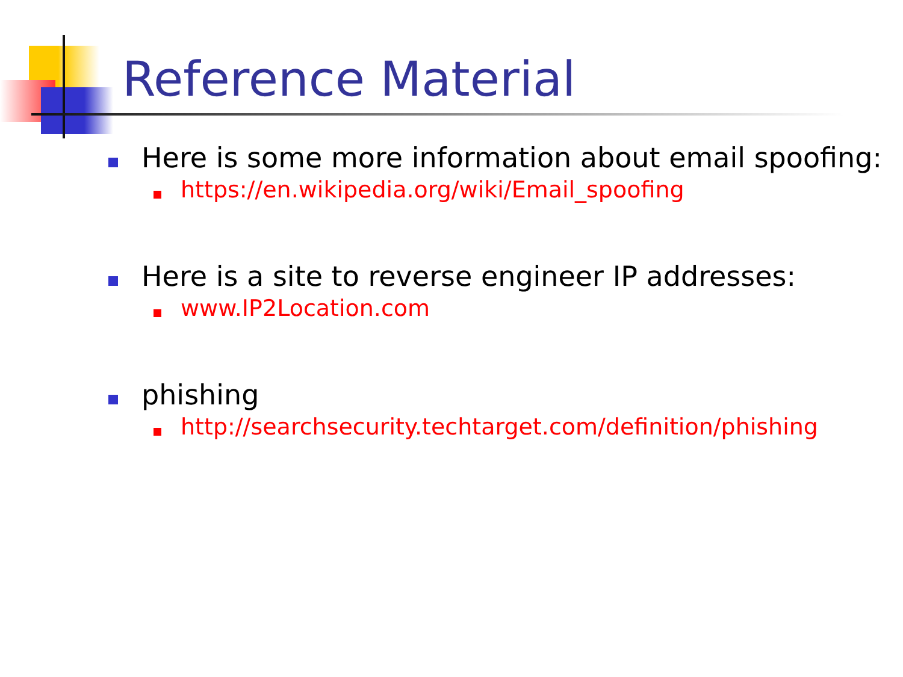Reference Material
Here is some more information about email spoofing:
https://en.wikipedia.org/wiki/Email_spoofing
Here is a site to reverse engineer IP addresses:
www.IP2Location.com
phishing
http://searchsecurity.techtarget.com/definition/phishing